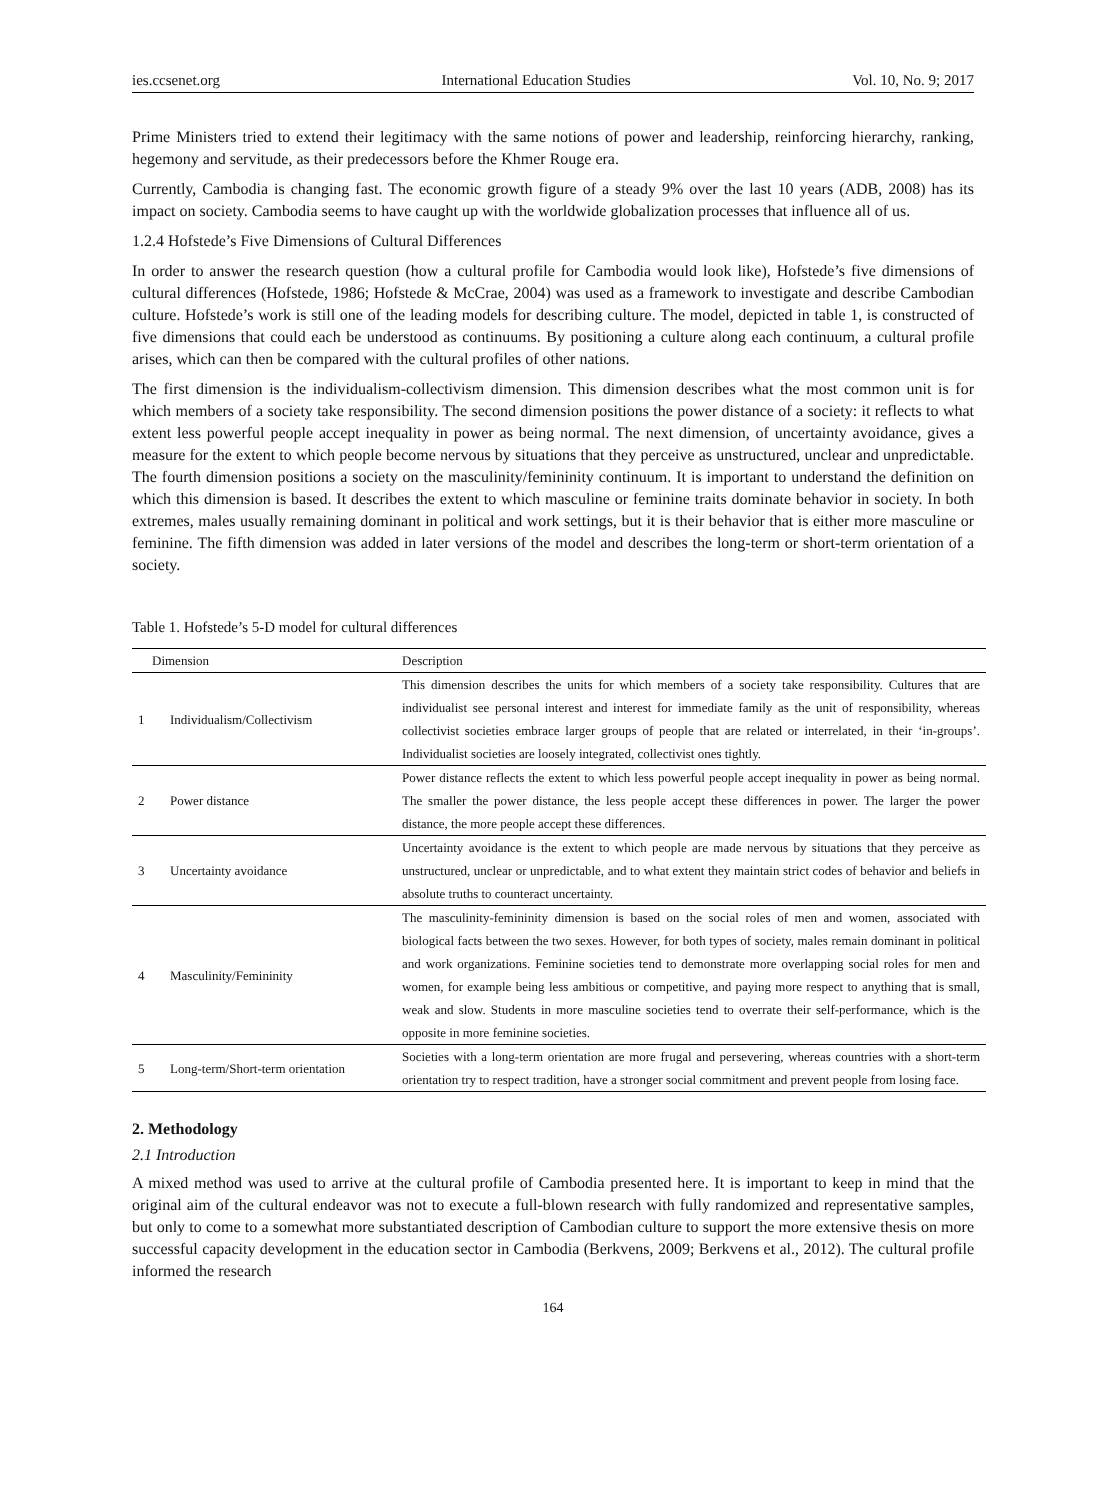ies.ccsenet.org International Education Studies Vol. 10, No. 9; 2017
Prime Ministers tried to extend their legitimacy with the same notions of power and leadership, reinforcing hierarchy, ranking, hegemony and servitude, as their predecessors before the Khmer Rouge era.
Currently, Cambodia is changing fast. The economic growth figure of a steady 9% over the last 10 years (ADB, 2008) has its impact on society. Cambodia seems to have caught up with the worldwide globalization processes that influence all of us.
1.2.4 Hofstede’s Five Dimensions of Cultural Differences
In order to answer the research question (how a cultural profile for Cambodia would look like), Hofstede’s five dimensions of cultural differences (Hofstede, 1986; Hofstede & McCrae, 2004) was used as a framework to investigate and describe Cambodian culture. Hofstede’s work is still one of the leading models for describing culture. The model, depicted in table 1, is constructed of five dimensions that could each be understood as continuums. By positioning a culture along each continuum, a cultural profile arises, which can then be compared with the cultural profiles of other nations.
The first dimension is the individualism-collectivism dimension. This dimension describes what the most common unit is for which members of a society take responsibility. The second dimension positions the power distance of a society: it reflects to what extent less powerful people accept inequality in power as being normal. The next dimension, of uncertainty avoidance, gives a measure for the extent to which people become nervous by situations that they perceive as unstructured, unclear and unpredictable. The fourth dimension positions a society on the masculinity/femininity continuum. It is important to understand the definition on which this dimension is based. It describes the extent to which masculine or feminine traits dominate behavior in society. In both extremes, males usually remaining dominant in political and work settings, but it is their behavior that is either more masculine or feminine. The fifth dimension was added in later versions of the model and describes the long-term or short-term orientation of a society.
Table 1. Hofstede’s 5-D model for cultural differences
| Dimension | | Description |
| --- | --- | --- |
| 1 | Individualism/Collectivism | This dimension describes the units for which members of a society take responsibility. Cultures that are individualist see personal interest and interest for immediate family as the unit of responsibility, whereas collectivist societies embrace larger groups of people that are related or interrelated, in their ‘in-groups’. Individualist societies are loosely integrated, collectivist ones tightly. |
| 2 | Power distance | Power distance reflects the extent to which less powerful people accept inequality in power as being normal. The smaller the power distance, the less people accept these differences in power. The larger the power distance, the more people accept these differences. |
| 3 | Uncertainty avoidance | Uncertainty avoidance is the extent to which people are made nervous by situations that they perceive as unstructured, unclear or unpredictable, and to what extent they maintain strict codes of behavior and beliefs in absolute truths to counteract uncertainty. |
| 4 | Masculinity/Femininity | The masculinity-femininity dimension is based on the social roles of men and women, associated with biological facts between the two sexes. However, for both types of society, males remain dominant in political and work organizations. Feminine societies tend to demonstrate more overlapping social roles for men and women, for example being less ambitious or competitive, and paying more respect to anything that is small, weak and slow. Students in more masculine societies tend to overrate their self-performance, which is the opposite in more feminine societies. |
| 5 | Long-term/Short-term orientation | Societies with a long-term orientation are more frugal and persevering, whereas countries with a short-term orientation try to respect tradition, have a stronger social commitment and prevent people from losing face. |
2. Methodology
2.1 Introduction
A mixed method was used to arrive at the cultural profile of Cambodia presented here. It is important to keep in mind that the original aim of the cultural endeavor was not to execute a full-blown research with fully randomized and representative samples, but only to come to a somewhat more substantiated description of Cambodian culture to support the more extensive thesis on more successful capacity development in the education sector in Cambodia (Berkvens, 2009; Berkvens et al., 2012). The cultural profile informed the research
164